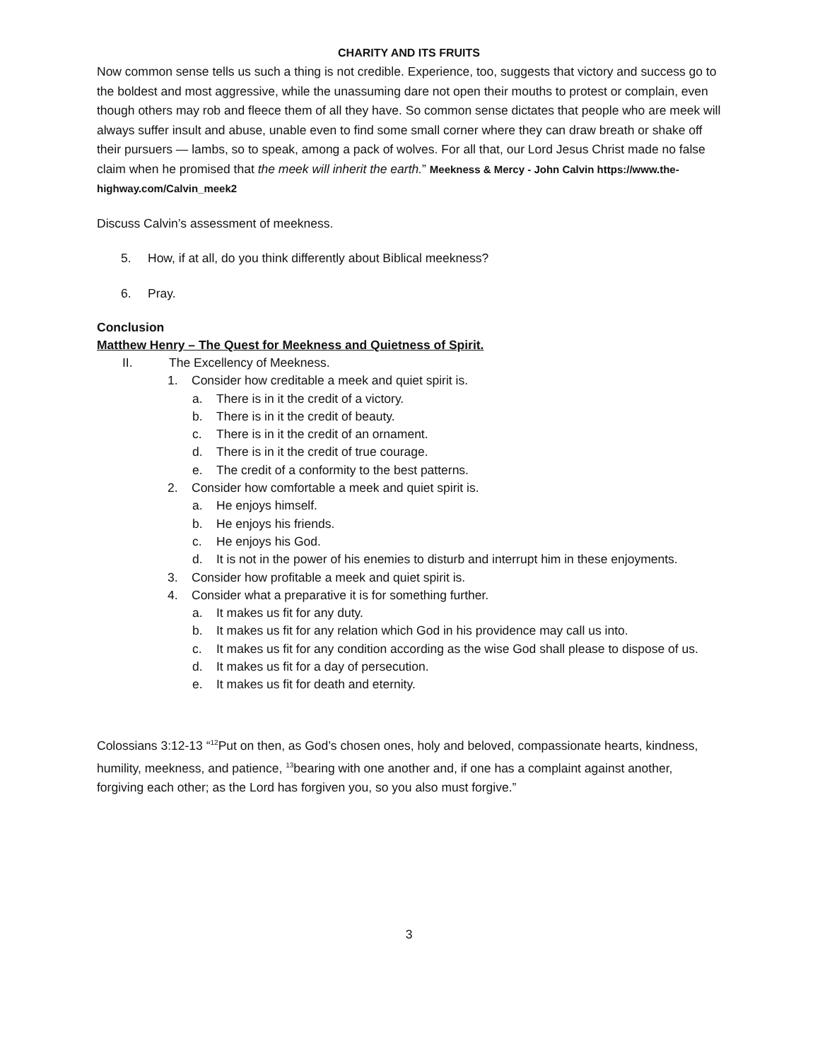CHARITY AND ITS FRUITS
Now common sense tells us such a thing is not credible. Experience, too, suggests that victory and success go to the boldest and most aggressive, while the unassuming dare not open their mouths to protest or complain, even though others may rob and fleece them of all they have. So common sense dictates that people who are meek will always suffer insult and abuse, unable even to find some small corner where they can draw breath or shake off their pursuers — lambs, so to speak, among a pack of wolves. For all that, our Lord Jesus Christ made no false claim when he promised that the meek will inherit the earth.” Meekness & Mercy - John Calvin https://www.the-highway.com/Calvin_meek2
Discuss Calvin’s assessment of meekness.
5. How, if at all, do you think differently about Biblical meekness?
6. Pray.
Conclusion
Matthew Henry – The Quest for Meekness and Quietness of Spirit.
II. The Excellency of Meekness.
1. Consider how creditable a meek and quiet spirit is.
a. There is in it the credit of a victory.
b. There is in it the credit of beauty.
c. There is in it the credit of an ornament.
d. There is in it the credit of true courage.
e. The credit of a conformity to the best patterns.
2. Consider how comfortable a meek and quiet spirit is.
a. He enjoys himself.
b. He enjoys his friends.
c. He enjoys his God.
d. It is not in the power of his enemies to disturb and interrupt him in these enjoyments.
3. Consider how profitable a meek and quiet spirit is.
4. Consider what a preparative it is for something further.
a. It makes us fit for any duty.
b. It makes us fit for any relation which God in his providence may call us into.
c. It makes us fit for any condition according as the wise God shall please to dispose of us.
d. It makes us fit for a day of persecution.
e. It makes us fit for death and eternity.
Colossians 3:12-13 “<sup>12</sup>Put on then, as God’s chosen ones, holy and beloved, compassionate hearts, kindness, humility, meekness, and patience, <sup>13</sup>bearing with one another and, if one has a complaint against another, forgiving each other; as the Lord has forgiven you, so you also must forgive.”
3